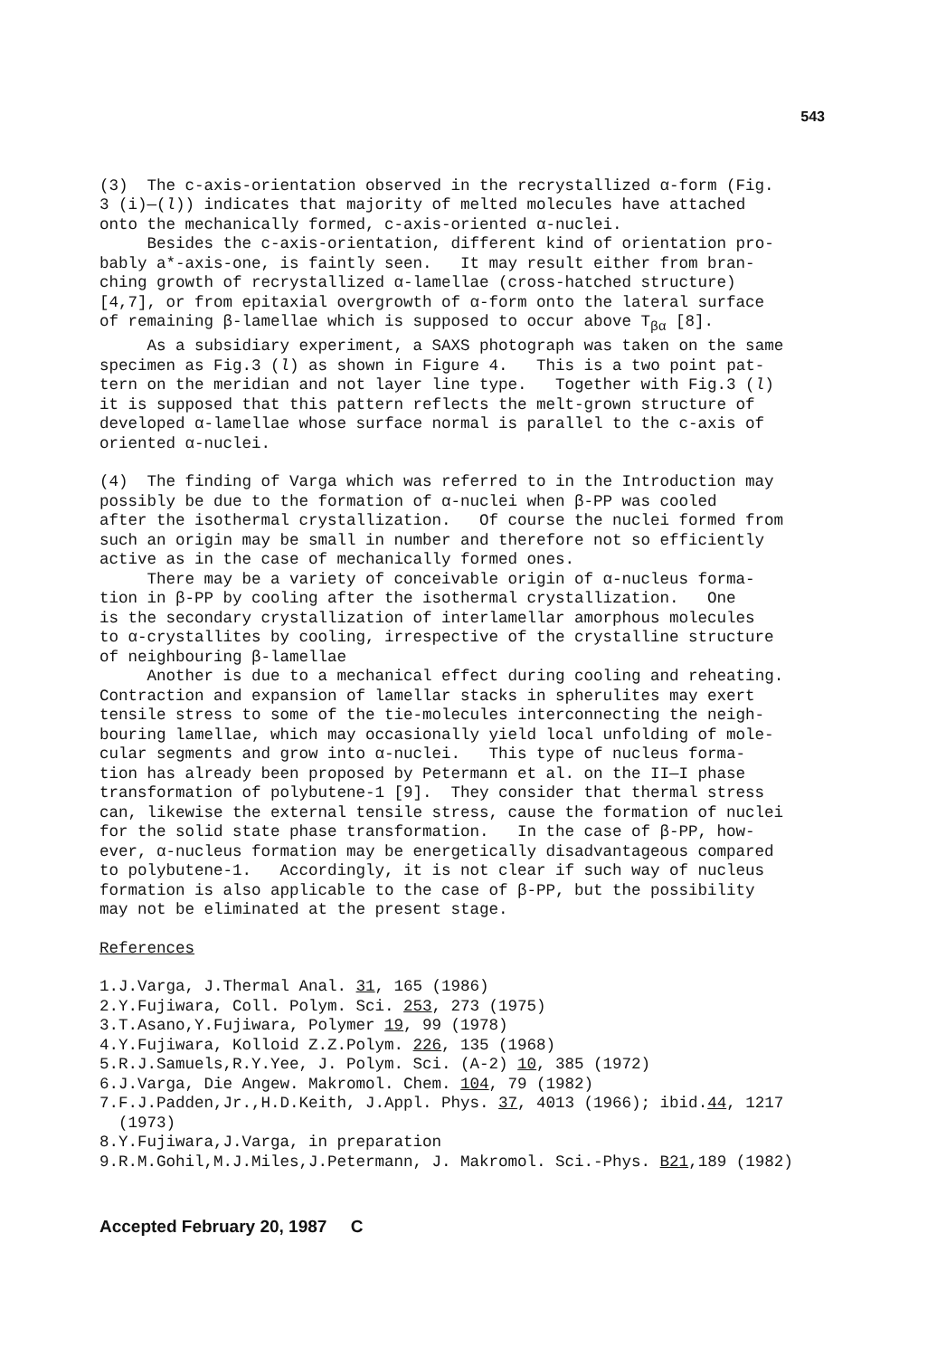543
(3) The c-axis-orientation observed in the recrystallized α-form (Fig. 3 (i)—(l)) indicates that majority of melted molecules have attached onto the mechanically formed, c-axis-oriented α-nuclei. Besides the c-axis-orientation, different kind of orientation pro- bably a*-axis-one, is faintly seen. It may result either from bran- ching growth of recrystallized α-lamellae (cross-hatched structure) [4,7], or from epitaxial overgrowth of α-form onto the lateral surface of remaining β-lamellae which is supposed to occur above T<sub>βα</sub> [8]. As a subsidiary experiment, a SAXS photograph was taken on the same specimen as Fig.3 (l) as shown in Figure 4. This is a two point pat- tern on the meridian and not layer line type. Together with Fig.3 (l) it is supposed that this pattern reflects the melt-grown structure of developed α-lamellae whose surface normal is parallel to the c-axis of oriented α-nuclei.
(4) The finding of Varga which was referred to in the Introduction may possibly be due to the formation of α-nuclei when β-PP was cooled after the isothermal crystallization. Of course the nuclei formed from such an origin may be small in number and therefore not so efficiently active as in the case of mechanically formed ones. There may be a variety of conceivable origin of α-nucleus forma- tion in β-PP by cooling after the isothermal crystallization. One is the secondary crystallization of interlamellar amorphous molecules to α-crystallites by cooling, irrespective of the crystalline structure of neighbouring β-lamellae Another is due to a mechanical effect during cooling and reheating. Contraction and expansion of lamellar stacks in spherulites may exert tensile stress to some of the tie-molecules interconnecting the neigh- bouring lamellae, which may occasionally yield local unfolding of mole- cular segments and grow into α-nuclei. This type of nucleus forma- tion has already been proposed by Petermann et al. on the II—I phase transformation of polybutene-1 [9]. They consider that thermal stress can, likewise the external tensile stress, cause the formation of nuclei for the solid state phase transformation. In the case of β-PP, how- ever, α-nucleus formation may be energetically disadvantageous compared to polybutene-1. Accordingly, it is not clear if such way of nucleus formation is also applicable to the case of β-PP, but the possibility may not be eliminated at the present stage.
References
1.J.Varga, J.Thermal Anal. 31, 165 (1986) 2.Y.Fujiwara, Coll. Polym. Sci. 253, 273 (1975) 3.T.Asano,Y.Fujiwara, Polymer 19, 99 (1978) 4.Y.Fujiwara, Kolloid Z.Z.Polym. 226, 135 (1968) 5.R.J.Samuels,R.Y.Yee, J. Polym. Sci. (A-2) 10, 385 (1972) 6.J.Varga, Die Angew. Makromol. Chem. 104, 79 (1982) 7.F.J.Padden,Jr.,H.D.Keith, J.Appl. Phys. 37, 4013 (1966); ibid.44, 1217 (1973) 8.Y.Fujiwara,J.Varga, in preparation 9.R.M.Gohil,M.J.Miles,J.Petermann, J. Makromol. Sci.-Phys. B21,189 (1982)
Accepted February 20, 1987 C